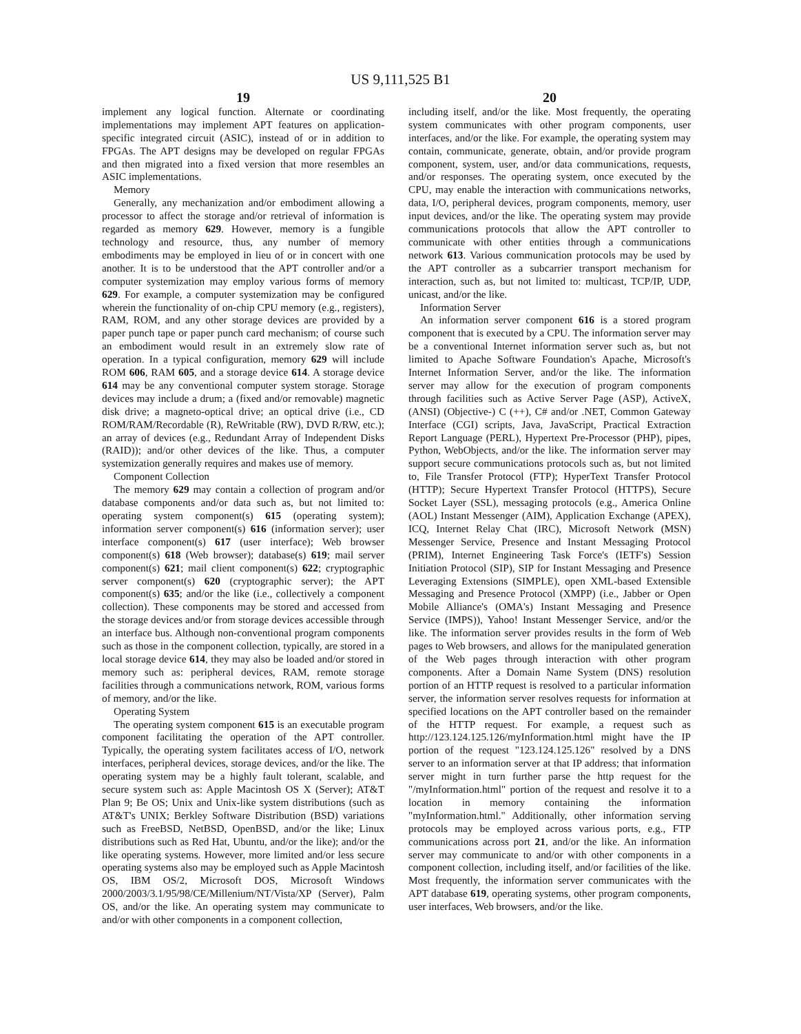US 9,111,525 B1
19
implement any logical function. Alternate or coordinating implementations may implement APT features on application-specific integrated circuit (ASIC), instead of or in addition to FPGAs. The APT designs may be developed on regular FPGAs and then migrated into a fixed version that more resembles an ASIC implementations.
Memory
Generally, any mechanization and/or embodiment allowing a processor to affect the storage and/or retrieval of information is regarded as memory 629. However, memory is a fungible technology and resource, thus, any number of memory embodiments may be employed in lieu of or in concert with one another. It is to be understood that the APT controller and/or a computer systemization may employ various forms of memory 629. For example, a computer systemization may be configured wherein the functionality of on-chip CPU memory (e.g., registers), RAM, ROM, and any other storage devices are provided by a paper punch tape or paper punch card mechanism; of course such an embodiment would result in an extremely slow rate of operation. In a typical configuration, memory 629 will include ROM 606, RAM 605, and a storage device 614. A storage device 614 may be any conventional computer system storage. Storage devices may include a drum; a (fixed and/or removable) magnetic disk drive; a magneto-optical drive; an optical drive (i.e., CD ROM/RAM/Recordable (R), ReWritable (RW), DVD R/RW, etc.); an array of devices (e.g., Redundant Array of Independent Disks (RAID)); and/or other devices of the like. Thus, a computer systemization generally requires and makes use of memory.
Component Collection
The memory 629 may contain a collection of program and/or database components and/or data such as, but not limited to: operating system component(s) 615 (operating system); information server component(s) 616 (information server); user interface component(s) 617 (user interface); Web browser component(s) 618 (Web browser); database(s) 619; mail server component(s) 621; mail client component(s) 622; cryptographic server component(s) 620 (cryptographic server); the APT component(s) 635; and/or the like (i.e., collectively a component collection). These components may be stored and accessed from the storage devices and/or from storage devices accessible through an interface bus. Although non-conventional program components such as those in the component collection, typically, are stored in a local storage device 614, they may also be loaded and/or stored in memory such as: peripheral devices, RAM, remote storage facilities through a communications network, ROM, various forms of memory, and/or the like.
Operating System
The operating system component 615 is an executable program component facilitating the operation of the APT controller. Typically, the operating system facilitates access of I/O, network interfaces, peripheral devices, storage devices, and/or the like. The operating system may be a highly fault tolerant, scalable, and secure system such as: Apple Macintosh OS X (Server); AT&T Plan 9; Be OS; Unix and Unix-like system distributions (such as AT&T's UNIX; Berkley Software Distribution (BSD) variations such as FreeBSD, NetBSD, OpenBSD, and/or the like; Linux distributions such as Red Hat, Ubuntu, and/or the like); and/or the like operating systems. However, more limited and/or less secure operating systems also may be employed such as Apple Macintosh OS, IBM OS/2, Microsoft DOS, Microsoft Windows 2000/2003/3.1/95/98/CE/Millenium/NT/Vista/XP (Server), Palm OS, and/or the like. An operating system may communicate to and/or with other components in a component collection,
20
including itself, and/or the like. Most frequently, the operating system communicates with other program components, user interfaces, and/or the like. For example, the operating system may contain, communicate, generate, obtain, and/or provide program component, system, user, and/or data communications, requests, and/or responses. The operating system, once executed by the CPU, may enable the interaction with communications networks, data, I/O, peripheral devices, program components, memory, user input devices, and/or the like. The operating system may provide communications protocols that allow the APT controller to communicate with other entities through a communications network 613. Various communication protocols may be used by the APT controller as a subcarrier transport mechanism for interaction, such as, but not limited to: multicast, TCP/IP, UDP, unicast, and/or the like.
Information Server
An information server component 616 is a stored program component that is executed by a CPU. The information server may be a conventional Internet information server such as, but not limited to Apache Software Foundation's Apache, Microsoft's Internet Information Server, and/or the like. The information server may allow for the execution of program components through facilities such as Active Server Page (ASP), ActiveX, (ANSI) (Objective-) C (++), C# and/or .NET, Common Gateway Interface (CGI) scripts, Java, JavaScript, Practical Extraction Report Language (PERL), Hypertext Pre-Processor (PHP), pipes, Python, WebObjects, and/or the like. The information server may support secure communications protocols such as, but not limited to, File Transfer Protocol (FTP); HyperText Transfer Protocol (HTTP); Secure Hypertext Transfer Protocol (HTTPS), Secure Socket Layer (SSL), messaging protocols (e.g., America Online (AOL) Instant Messenger (AIM), Application Exchange (APEX), ICQ, Internet Relay Chat (IRC), Microsoft Network (MSN) Messenger Service, Presence and Instant Messaging Protocol (PRIM), Internet Engineering Task Force's (IETF's) Session Initiation Protocol (SIP), SIP for Instant Messaging and Presence Leveraging Extensions (SIMPLE), open XML-based Extensible Messaging and Presence Protocol (XMPP) (i.e., Jabber or Open Mobile Alliance's (OMA's) Instant Messaging and Presence Service (IMPS)), Yahoo! Instant Messenger Service, and/or the like. The information server provides results in the form of Web pages to Web browsers, and allows for the manipulated generation of the Web pages through interaction with other program components. After a Domain Name System (DNS) resolution portion of an HTTP request is resolved to a particular information server, the information server resolves requests for information at specified locations on the APT controller based on the remainder of the HTTP request. For example, a request such as http://123.124.125.126/myInformation.html might have the IP portion of the request "123.124.125.126" resolved by a DNS server to an information server at that IP address; that information server might in turn further parse the http request for the "/myInformation.html" portion of the request and resolve it to a location in memory containing the information "myInformation.html." Additionally, other information serving protocols may be employed across various ports, e.g., FTP communications across port 21, and/or the like. An information server may communicate to and/or with other components in a component collection, including itself, and/or facilities of the like. Most frequently, the information server communicates with the APT database 619, operating systems, other program components, user interfaces, Web browsers, and/or the like.